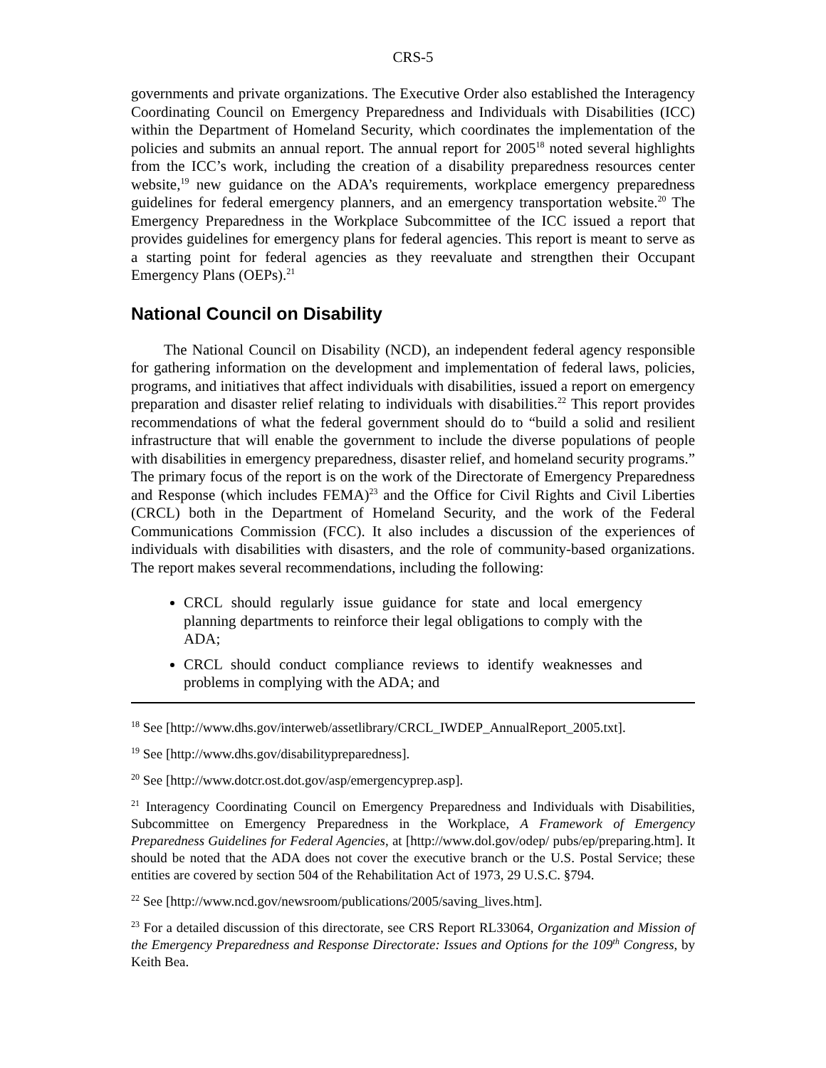CRS-5
governments and private organizations. The Executive Order also established the Interagency Coordinating Council on Emergency Preparedness and Individuals with Disabilities (ICC) within the Department of Homeland Security, which coordinates the implementation of the policies and submits an annual report. The annual report for 2005<sup>18</sup> noted several highlights from the ICC’s work, including the creation of a disability preparedness resources center website,<sup>19</sup> new guidance on the ADA’s requirements, workplace emergency preparedness guidelines for federal emergency planners, and an emergency transportation website.<sup>20</sup> The Emergency Preparedness in the Workplace Subcommittee of the ICC issued a report that provides guidelines for emergency plans for federal agencies. This report is meant to serve as a starting point for federal agencies as they reevaluate and strengthen their Occupant Emergency Plans (OEPs).<sup>21</sup>
National Council on Disability
The National Council on Disability (NCD), an independent federal agency responsible for gathering information on the development and implementation of federal laws, policies, programs, and initiatives that affect individuals with disabilities, issued a report on emergency preparation and disaster relief relating to individuals with disabilities.<sup>22</sup> This report provides recommendations of what the federal government should do to “build a solid and resilient infrastructure that will enable the government to include the diverse populations of people with disabilities in emergency preparedness, disaster relief, and homeland security programs.” The primary focus of the report is on the work of the Directorate of Emergency Preparedness and Response (which includes FEMA)<sup>23</sup> and the Office for Civil Rights and Civil Liberties (CRCL) both in the Department of Homeland Security, and the work of the Federal Communications Commission (FCC). It also includes a discussion of the experiences of individuals with disabilities with disasters, and the role of community-based organizations. The report makes several recommendations, including the following:
CRCL should regularly issue guidance for state and local emergency planning departments to reinforce their legal obligations to comply with the ADA;
CRCL should conduct compliance reviews to identify weaknesses and problems in complying with the ADA; and
<sup>18</sup> See [http://www.dhs.gov/interweb/assetlibrary/CRCL_IWDEP_AnnualReport_2005.txt].
<sup>19</sup> See [http://www.dhs.gov/disabilitypreparedness].
<sup>20</sup> See [http://www.dotcr.ost.dot.gov/asp/emergencyprep.asp].
<sup>21</sup> Interagency Coordinating Council on Emergency Preparedness and Individuals with Disabilities, Subcommittee on Emergency Preparedness in the Workplace, A Framework of Emergency Preparedness Guidelines for Federal Agencies, at [http://www.dol.gov/odep/ pubs/ep/preparing.htm]. It should be noted that the ADA does not cover the executive branch or the U.S. Postal Service; these entities are covered by section 504 of the Rehabilitation Act of 1973, 29 U.S.C. §794.
<sup>22</sup> See [http://www.ncd.gov/newsroom/publications/2005/saving_lives.htm].
<sup>23</sup> For a detailed discussion of this directorate, see CRS Report RL33064, Organization and Mission of the Emergency Preparedness and Response Directorate: Issues and Options for the 109<sup>th</sup> Congress, by Keith Bea.